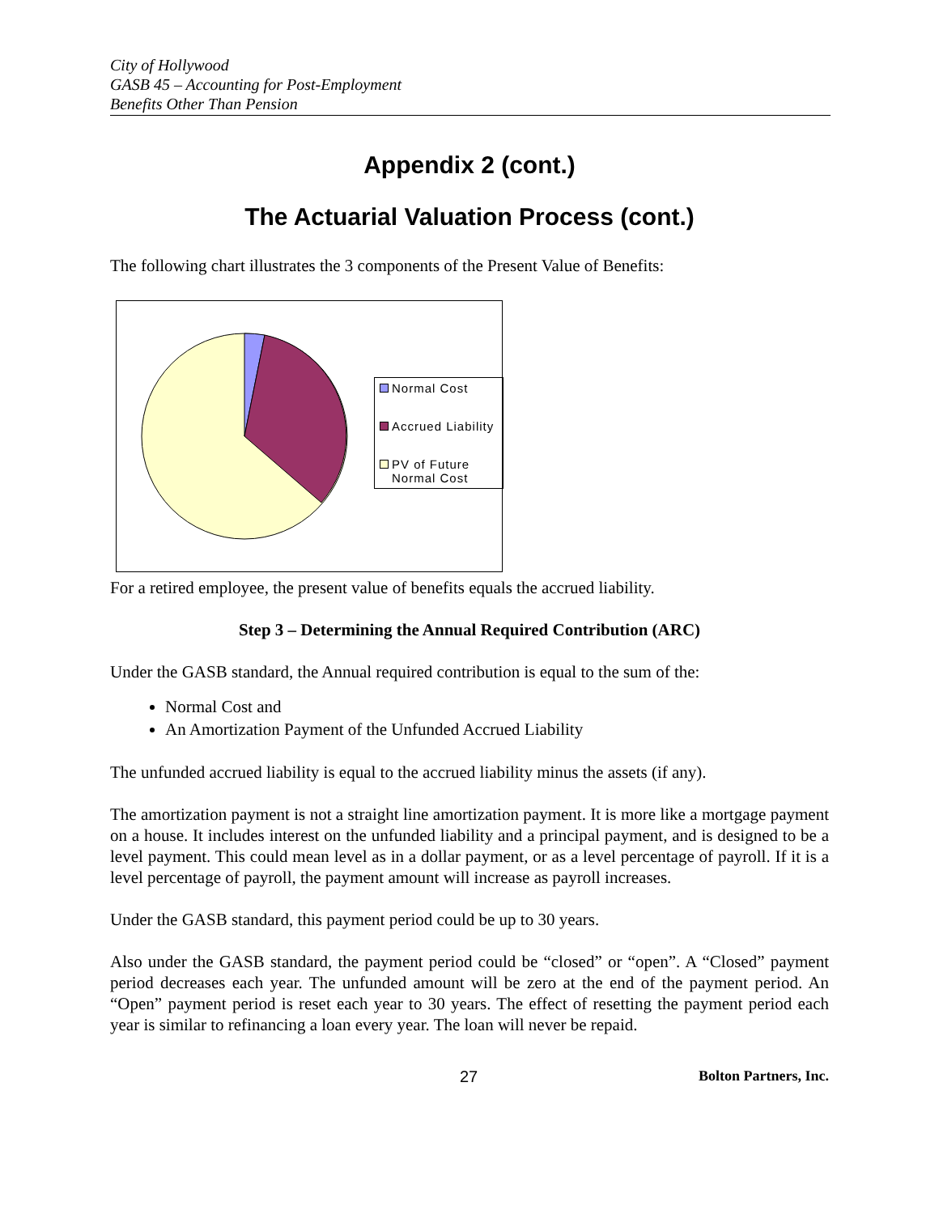City of Hollywood
GASB 45 – Accounting for Post-Employment
Benefits Other Than Pension
Appendix 2 (cont.)
The Actuarial Valuation Process (cont.)
The following chart illustrates the 3 components of the Present Value of Benefits:
Normal Cost
Accrued Liability
PV of Future
Normal Cost
For a retired employee, the present value of benefits equals the accrued liability.
Step 3 – Determining the Annual Required Contribution (ARC)
Under the GASB standard, the Annual required contribution is equal to the sum of the:
Normal Cost and
An Amortization Payment of the Unfunded Accrued Liability
The unfunded accrued liability is equal to the accrued liability minus the assets (if any).
The amortization payment is not a straight line amortization payment. It is more like a mortgage payment on a house. It includes interest on the unfunded liability and a principal payment, and is designed to be a level payment. This could mean level as in a dollar payment, or as a level percentage of payroll. If it is a level percentage of payroll, the payment amount will increase as payroll increases.
Under the GASB standard, this payment period could be up to 30 years.
Also under the GASB standard, the payment period could be “closed” or “open”. A “Closed” payment period decreases each year. The unfunded amount will be zero at the end of the payment period. An “Open” payment period is reset each year to 30 years. The effect of resetting the payment period each year is similar to refinancing a loan every year. The loan will never be repaid.
27 Bolton Partners, Inc.